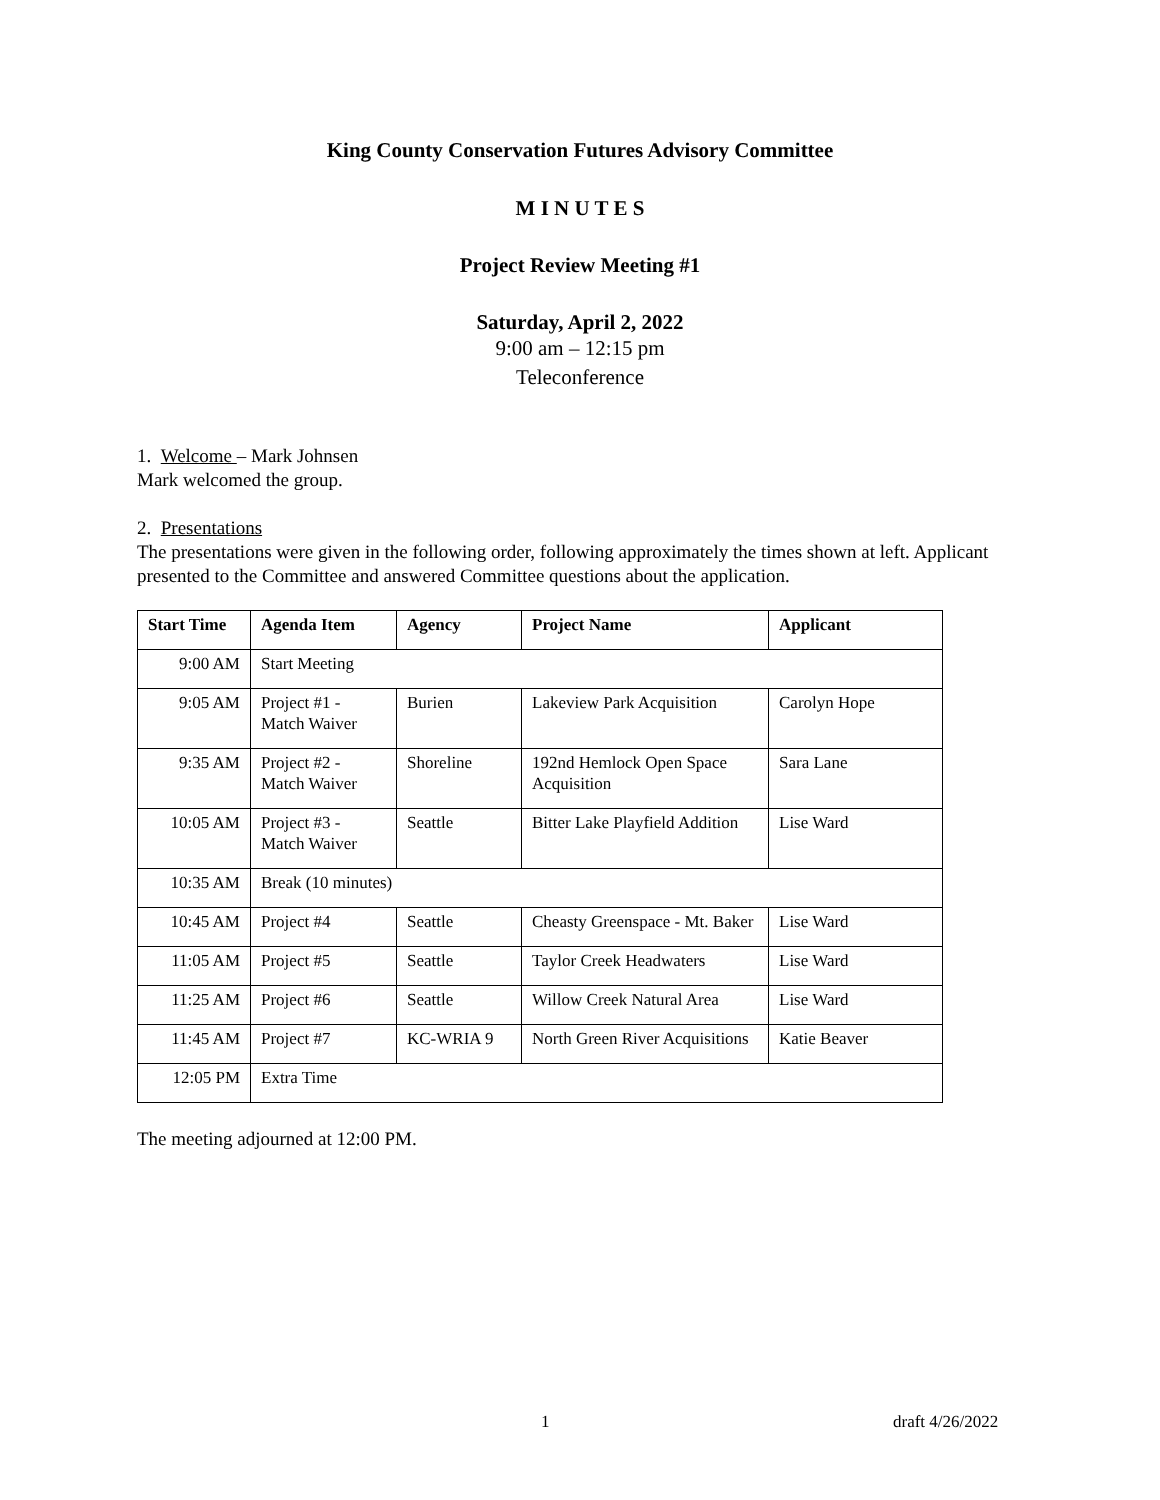King County Conservation Futures Advisory Committee
M I N U T E S
Project Review Meeting #1
Saturday, April 2, 2022
9:00 am – 12:15 pm
Teleconference
1. Welcome – Mark Johnsen
Mark welcomed the group.
2. Presentations
The presentations were given in the following order, following approximately the times shown at left. Applicant presented to the Committee and answered Committee questions about the application.
| Start Time | Agenda Item | Agency | Project Name | Applicant |
| --- | --- | --- | --- | --- |
| 9:00 AM | Start Meeting | | | |
| 9:05 AM | Project #1 - Match Waiver | Burien | Lakeview Park Acquisition | Carolyn Hope |
| 9:35 AM | Project #2 - Match Waiver | Shoreline | 192nd Hemlock Open Space Acquisition | Sara Lane |
| 10:05 AM | Project #3 - Match Waiver | Seattle | Bitter Lake Playfield Addition | Lise Ward |
| 10:35 AM | Break (10 minutes) | | | |
| 10:45 AM | Project #4 | Seattle | Cheasty Greenspace - Mt. Baker | Lise Ward |
| 11:05 AM | Project #5 | Seattle | Taylor Creek Headwaters | Lise Ward |
| 11:25 AM | Project #6 | Seattle | Willow Creek Natural Area | Lise Ward |
| 11:45 AM | Project #7 | KC-WRIA 9 | North Green River Acquisitions | Katie Beaver |
| 12:05 PM | Extra Time | | | |
The meeting adjourned at 12:00 PM.
1 draft 4/26/2022